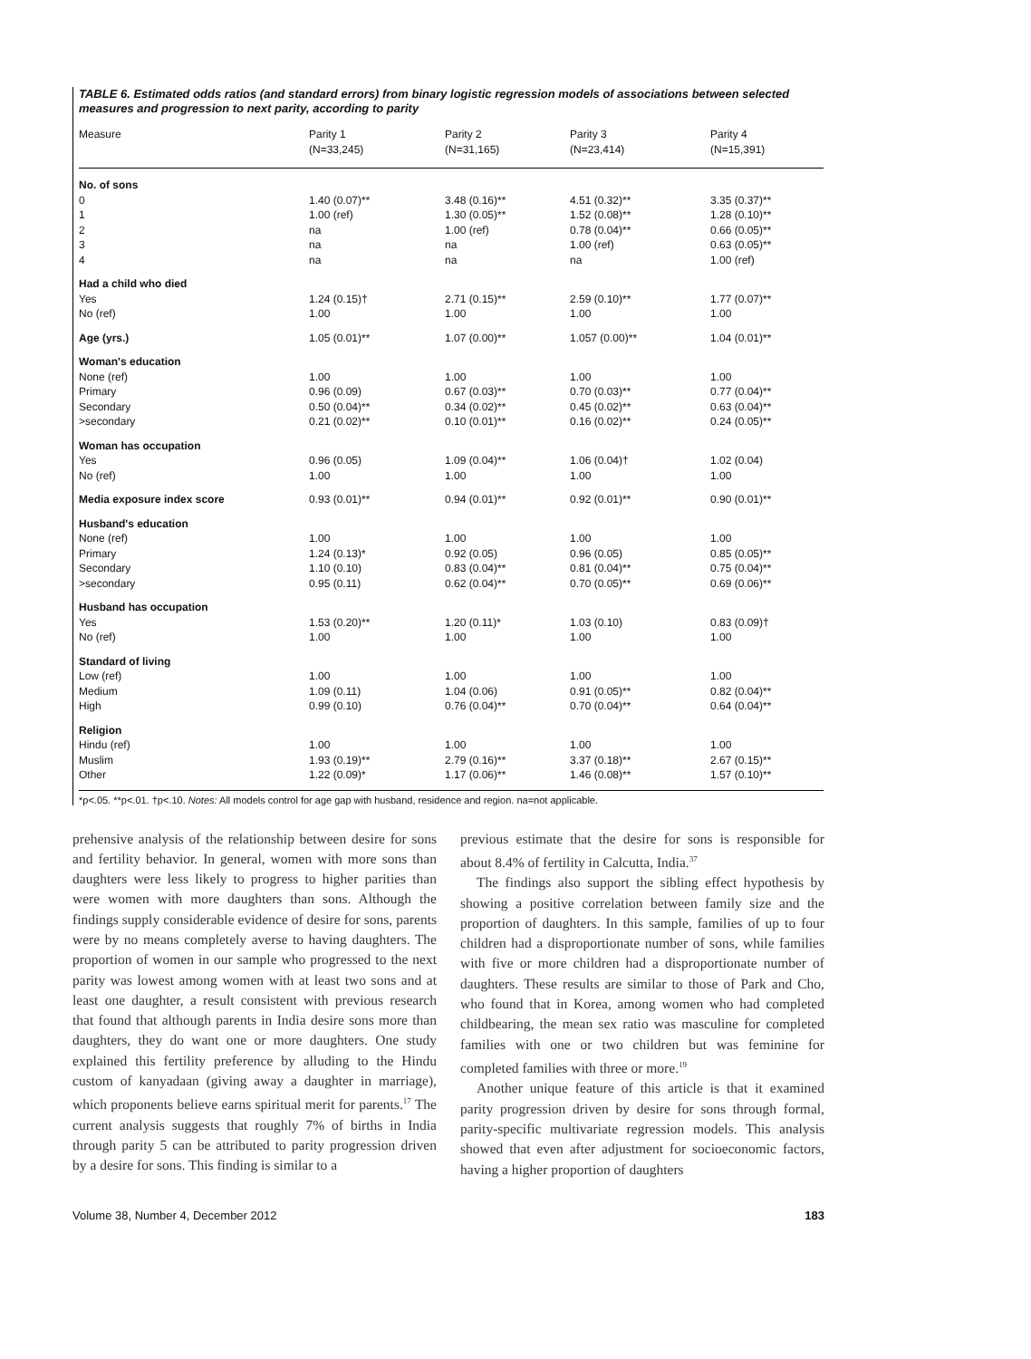TABLE 6. Estimated odds ratios (and standard errors) from binary logistic regression models of associations between selected measures and progression to next parity, according to parity
| Measure | Parity 1 (N=33,245) | Parity 2 (N=31,165) | Parity 3 (N=23,414) | Parity 4 (N=15,391) |
| --- | --- | --- | --- | --- |
| No. of sons | | | | |
| 0 | 1.40 (0.07)** | 3.48 (0.16)** | 4.51 (0.32)** | 3.35 (0.37)** |
| 1 | 1.00 (ref) | 1.30 (0.05)** | 1.52 (0.08)** | 1.28 (0.10)** |
| 2 | na | 1.00 (ref) | 0.78 (0.04)** | 0.66 (0.05)** |
| 3 | na | na | 1.00 (ref) | 0.63 (0.05)** |
| 4 | na | na | na | 1.00 (ref) |
| Had a child who died | | | | |
| Yes | 1.24 (0.15)† | 2.71 (0.15)** | 2.59 (0.10)** | 1.77 (0.07)** |
| No (ref) | 1.00 | 1.00 | 1.00 | 1.00 |
| Age (yrs.) | 1.05 (0.01)** | 1.07 (0.00)** | 1.057 (0.00)** | 1.04 (0.01)** |
| Woman's education | | | | |
| None (ref) | 1.00 | 1.00 | 1.00 | 1.00 |
| Primary | 0.96 (0.09) | 0.67 (0.03)** | 0.70 (0.03)** | 0.77 (0.04)** |
| Secondary | 0.50 (0.04)** | 0.34 (0.02)** | 0.45 (0.02)** | 0.63 (0.04)** |
| >secondary | 0.21 (0.02)** | 0.10 (0.01)** | 0.16 (0.02)** | 0.24 (0.05)** |
| Woman has occupation | | | | |
| Yes | 0.96 (0.05) | 1.09 (0.04)** | 1.06 (0.04)† | 1.02 (0.04) |
| No (ref) | 1.00 | 1.00 | 1.00 | 1.00 |
| Media exposure index score | 0.93 (0.01)** | 0.94 (0.01)** | 0.92 (0.01)** | 0.90 (0.01)** |
| Husband's education | | | | |
| None (ref) | 1.00 | 1.00 | 1.00 | 1.00 |
| Primary | 1.24 (0.13)* | 0.92 (0.05) | 0.96 (0.05) | 0.85 (0.05)** |
| Secondary | 1.10 (0.10) | 0.83 (0.04)** | 0.81 (0.04)** | 0.75 (0.04)** |
| >secondary | 0.95 (0.11) | 0.62 (0.04)** | 0.70 (0.05)** | 0.69 (0.06)** |
| Husband has occupation | | | | |
| Yes | 1.53 (0.20)** | 1.20 (0.11)* | 1.03 (0.10) | 0.83 (0.09)† |
| No (ref) | 1.00 | 1.00 | 1.00 | 1.00 |
| Standard of living | | | | |
| Low (ref) | 1.00 | 1.00 | 1.00 | 1.00 |
| Medium | 1.09 (0.11) | 1.04 (0.06) | 0.91 (0.05)** | 0.82 (0.04)** |
| High | 0.99 (0.10) | 0.76 (0.04)** | 0.70 (0.04)** | 0.64 (0.04)** |
| Religion | | | | |
| Hindu (ref) | 1.00 | 1.00 | 1.00 | 1.00 |
| Muslim | 1.93 (0.19)** | 2.79 (0.16)** | 3.37 (0.18)** | 2.67 (0.15)** |
| Other | 1.22 (0.09)* | 1.17 (0.06)** | 1.46 (0.08)** | 1.57 (0.10)** |
*p<.05. **p<.01. †p<.10. Notes: All models control for age gap with husband, residence and region. na=not applicable.
prehensive analysis of the relationship between desire for sons and fertility behavior. In general, women with more sons than daughters were less likely to progress to higher parities than were women with more daughters than sons. Although the findings supply considerable evidence of desire for sons, parents were by no means completely averse to having daughters. The proportion of women in our sample who progressed to the next parity was lowest among women with at least two sons and at least one daughter, a result consistent with previous research that found that although parents in India desire sons more than daughters, they do want one or more daughters. One study explained this fertility preference by alluding to the Hindu custom of kanyadaan (giving away a daughter in marriage), which proponents believe earns spiritual merit for parents.<sup>17</sup> The current analysis suggests that roughly 7% of births in India through parity 5 can be attributed to parity progression driven by a desire for sons. This finding is similar to a
previous estimate that the desire for sons is responsible for about 8.4% of fertility in Calcutta, India.<sup>37</sup>
The findings also support the sibling effect hypothesis by showing a positive correlation between family size and the proportion of daughters. In this sample, families of up to four children had a disproportionate number of sons, while families with five or more children had a disproportionate number of daughters. These results are similar to those of Park and Cho, who found that in Korea, among women who had completed childbearing, the mean sex ratio was masculine for completed families with one or two children but was feminine for completed families with three or more.<sup>19</sup>
Another unique feature of this article is that it examined parity progression driven by desire for sons through formal, parity-specific multivariate regression models. This analysis showed that even after adjustment for socioeconomic factors, having a higher proportion of daughters
Volume 38, Number 4, December 2012 183